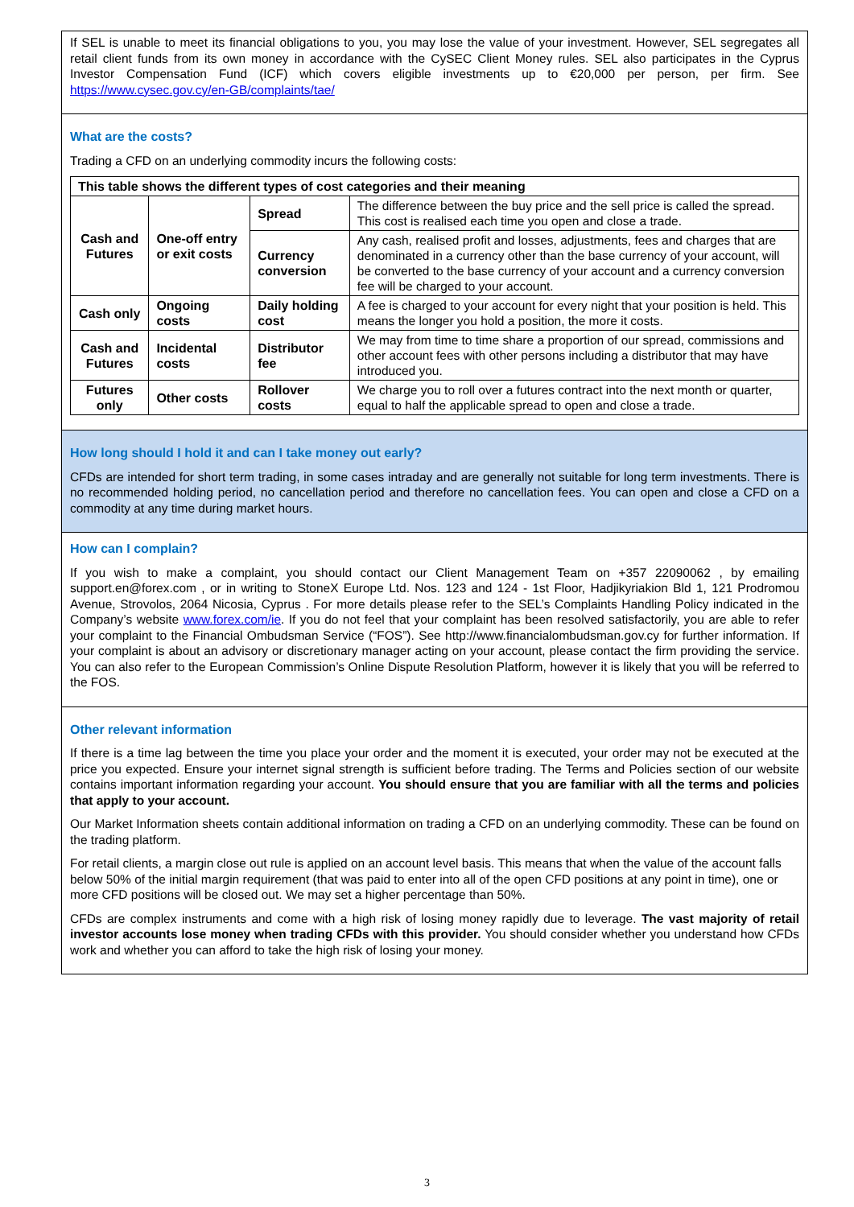If SEL is unable to meet its financial obligations to you, you may lose the value of your investment. However, SEL segregates all retail client funds from its own money in accordance with the CySEC Client Money rules. SEL also participates in the Cyprus Investor Compensation Fund (ICF) which covers eligible investments up to €20,000 per person, per firm. See https://www.cysec.gov.cy/en-GB/complaints/tae/
What are the costs?
Trading a CFD on an underlying commodity incurs the following costs:
| This table shows the different types of cost categories and their meaning | | | |
| --- | --- | --- | --- |
| Cash and Futures | One-off entry or exit costs | Spread | The difference between the buy price and the sell price is called the spread. This cost is realised each time you open and close a trade. |
| | | Currency conversion | Any cash, realised profit and losses, adjustments, fees and charges that are denominated in a currency other than the base currency of your account, will be converted to the base currency of your account and a currency conversion fee will be charged to your account. |
| Cash only | Ongoing costs | Daily holding cost | A fee is charged to your account for every night that your position is held. This means the longer you hold a position, the more it costs. |
| Cash and Futures | Incidental costs | Distributor fee | We may from time to time share a proportion of our spread, commissions and other account fees with other persons including a distributor that may have introduced you. |
| Futures only | Other costs | Rollover costs | We charge you to roll over a futures contract into the next month or quarter, equal to half the applicable spread to open and close a trade. |
How long should I hold it and can I take money out early?
CFDs are intended for short term trading, in some cases intraday and are generally not suitable for long term investments. There is no recommended holding period, no cancellation period and therefore no cancellation fees. You can open and close a CFD on a commodity at any time during market hours.
How can I complain?
If you wish to make a complaint, you should contact our Client Management Team on +357 22090062 , by emailing support.en@forex.com , or in writing to StoneX Europe Ltd. Nos. 123 and 124 - 1st Floor, Hadjikyriakion Bld 1, 121 Prodromou Avenue, Strovolos, 2064 Nicosia, Cyprus . For more details please refer to the SEL’s Complaints Handling Policy indicated in the Company’s website www.forex.com/ie. If you do not feel that your complaint has been resolved satisfactorily, you are able to refer your complaint to the Financial Ombudsman Service (“FOS”). See http://www.financialombudsman.gov.cy for further information. If your complaint is about an advisory or discretionary manager acting on your account, please contact the firm providing the service. You can also refer to the European Commission’s Online Dispute Resolution Platform, however it is likely that you will be referred to the FOS.
Other relevant information
If there is a time lag between the time you place your order and the moment it is executed, your order may not be executed at the price you expected. Ensure your internet signal strength is sufficient before trading. The Terms and Policies section of our website contains important information regarding your account. You should ensure that you are familiar with all the terms and policies that apply to your account.
Our Market Information sheets contain additional information on trading a CFD on an underlying commodity. These can be found on the trading platform.
For retail clients, a margin close out rule is applied on an account level basis. This means that when the value of the account falls below 50% of the initial margin requirement (that was paid to enter into all of the open CFD positions at any point in time), one or more CFD positions will be closed out. We may set a higher percentage than 50%.
CFDs are complex instruments and come with a high risk of losing money rapidly due to leverage. The vast majority of retail investor accounts lose money when trading CFDs with this provider. You should consider whether you understand how CFDs work and whether you can afford to take the high risk of losing your money.
3